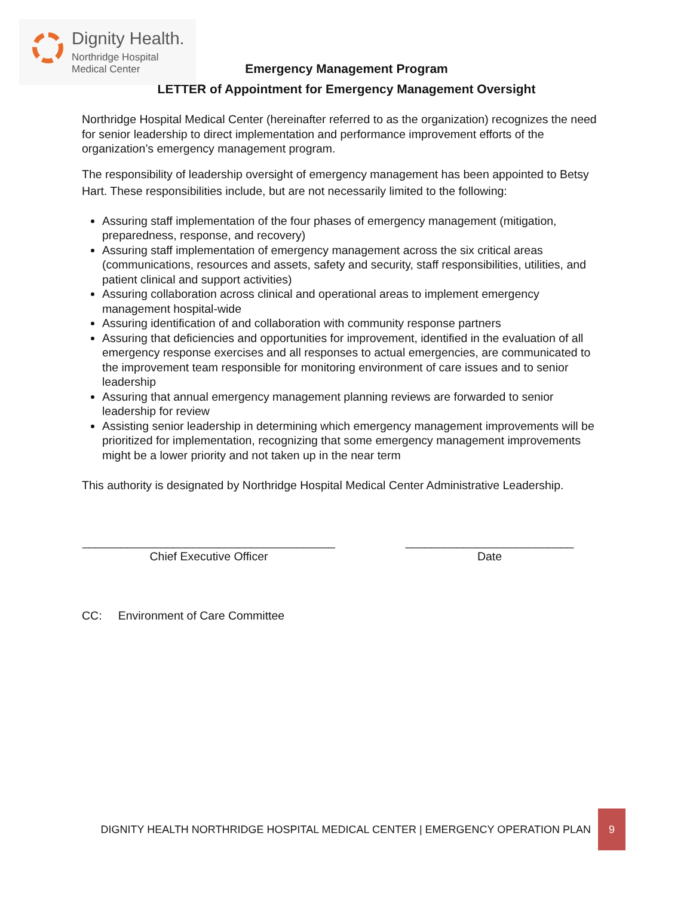Dignity Health.
Northridge Hospital
Medical Center
Emergency Management Program
LETTER of Appointment for Emergency Management Oversight
Northridge Hospital Medical Center (hereinafter referred to as the organization) recognizes the need for senior leadership to direct implementation and performance improvement efforts of the organization’s emergency management program.
The responsibility of leadership oversight of emergency management has been appointed to Betsy Hart. These responsibilities include, but are not necessarily limited to the following:
Assuring staff implementation of the four phases of emergency management (mitigation, preparedness, response, and recovery)
Assuring staff implementation of emergency management across the six critical areas (communications, resources and assets, safety and security, staff responsibilities, utilities, and patient clinical and support activities)
Assuring collaboration across clinical and operational areas to implement emergency management hospital-wide
Assuring identification of and collaboration with community response partners
Assuring that deficiencies and opportunities for improvement, identified in the evaluation of all emergency response exercises and all responses to actual emergencies, are communicated to the improvement team responsible for monitoring environment of care issues and to senior leadership
Assuring that annual emergency management planning reviews are forwarded to senior leadership for review
Assisting senior leadership in determining which emergency management improvements will be prioritized for implementation, recognizing that some emergency management improvements might be a lower priority and not taken up in the near term
This authority is designated by Northridge Hospital Medical Center Administrative Leadership.
_______________________________________
Chief Executive Officer
__________________________
Date
CC: Environment of Care Committee
DIGNITY HEALTH NORTHRIDGE HOSPITAL MEDICAL CENTER | EMERGENCY OPERATION PLAN 9